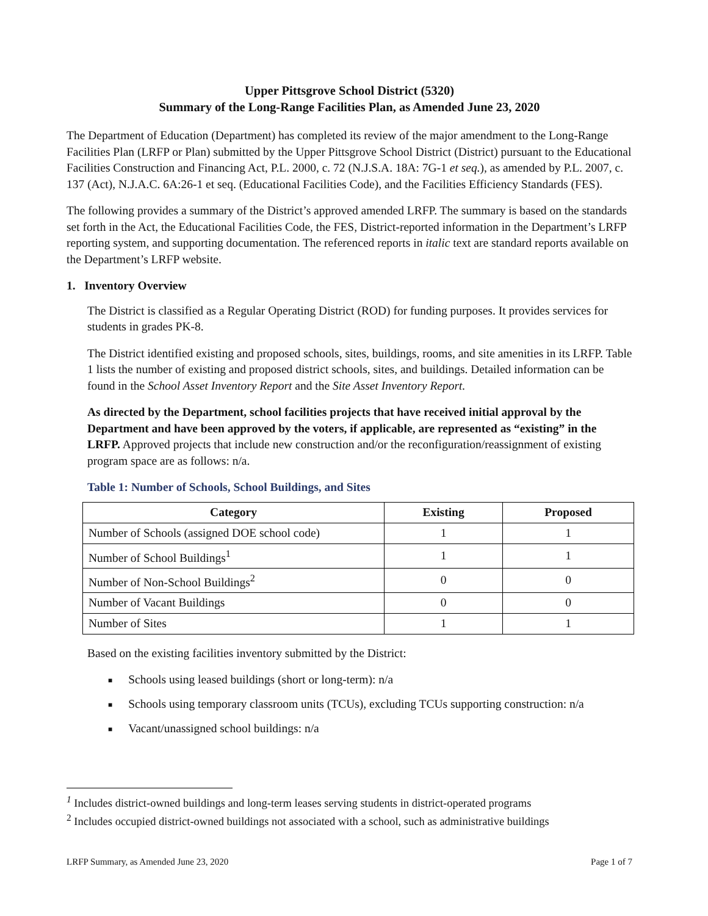Upper Pittsgrove School District (5320)
Summary of the Long-Range Facilities Plan, as Amended June 23, 2020
The Department of Education (Department) has completed its review of the major amendment to the Long-Range Facilities Plan (LRFP or Plan) submitted by the Upper Pittsgrove School District (District) pursuant to the Educational Facilities Construction and Financing Act, P.L. 2000, c. 72 (N.J.S.A. 18A: 7G-1 et seq.), as amended by P.L. 2007, c. 137 (Act), N.J.A.C. 6A:26-1 et seq. (Educational Facilities Code), and the Facilities Efficiency Standards (FES).
The following provides a summary of the District’s approved amended LRFP. The summary is based on the standards set forth in the Act, the Educational Facilities Code, the FES, District-reported information in the Department’s LRFP reporting system, and supporting documentation. The referenced reports in italic text are standard reports available on the Department’s LRFP website.
1. Inventory Overview
The District is classified as a Regular Operating District (ROD) for funding purposes. It provides services for students in grades PK-8.
The District identified existing and proposed schools, sites, buildings, rooms, and site amenities in its LRFP. Table 1 lists the number of existing and proposed district schools, sites, and buildings. Detailed information can be found in the School Asset Inventory Report and the Site Asset Inventory Report.
As directed by the Department, school facilities projects that have received initial approval by the Department and have been approved by the voters, if applicable, are represented as “existing” in the LRFP. Approved projects that include new construction and/or the reconfiguration/reassignment of existing program space are as follows: n/a.
Table 1: Number of Schools, School Buildings, and Sites
| Category | Existing | Proposed |
| --- | --- | --- |
| Number of Schools (assigned DOE school code) | 1 | 1 |
| Number of School Buildings<sup>1</sup> | 1 | 1 |
| Number of Non-School Buildings<sup>2</sup> | 0 | 0 |
| Number of Vacant Buildings | 0 | 0 |
| Number of Sites | 1 | 1 |
Based on the existing facilities inventory submitted by the District:
■ Schools using leased buildings (short or long-term): n/a
■ Schools using temporary classroom units (TCUs), excluding TCUs supporting construction: n/a
■ Vacant/unassigned school buildings: n/a
<sup>1</sup> Includes district-owned buildings and long-term leases serving students in district-operated programs
<sup>2</sup> Includes occupied district-owned buildings not associated with a school, such as administrative buildings
LRFP Summary, as Amended June 23, 2020 Page 1 of 7